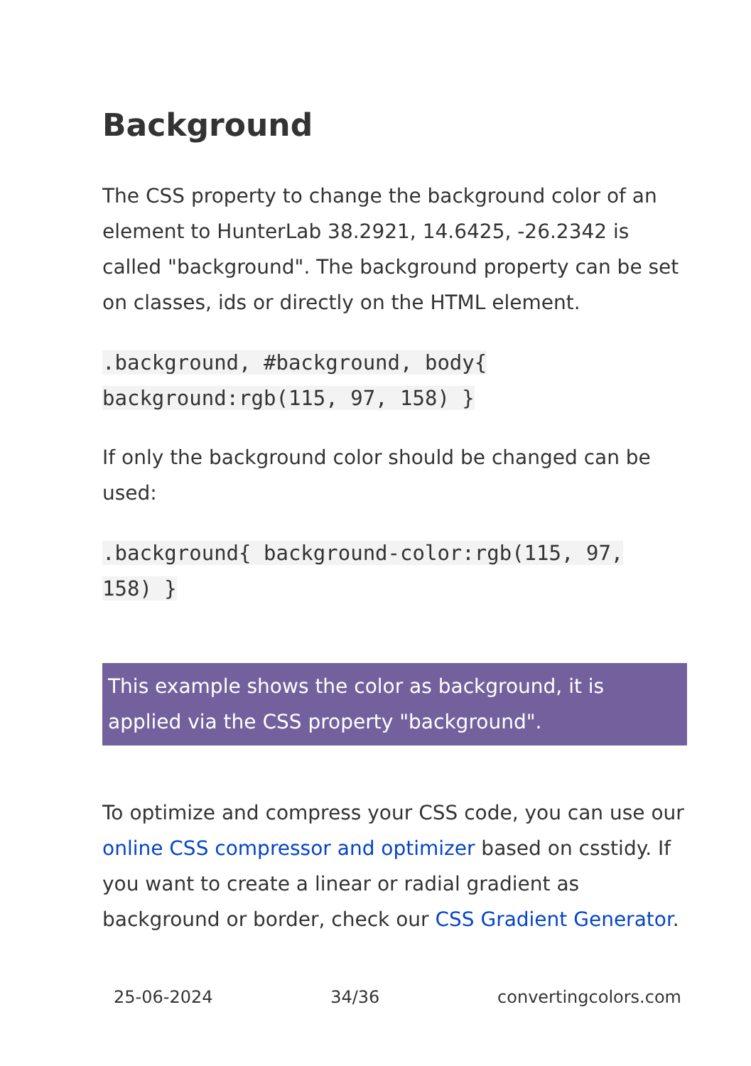Background
The CSS property to change the background color of an element to HunterLab 38.2921, 14.6425, -26.2342 is called "background". The background property can be set on classes, ids or directly on the HTML element.
.background, #background, body{
background:rgb(115, 97, 158) }
If only the background color should be changed can be used:
.background{ background-color:rgb(115, 97,
158) }
This example shows the color as background, it is applied via the CSS property "background".
To optimize and compress your CSS code, you can use our online CSS compressor and optimizer based on csstidy. If you want to create a linear or radial gradient as background or border, check our CSS Gradient Generator.
25-06-2024 34/36 convertingcolors.com